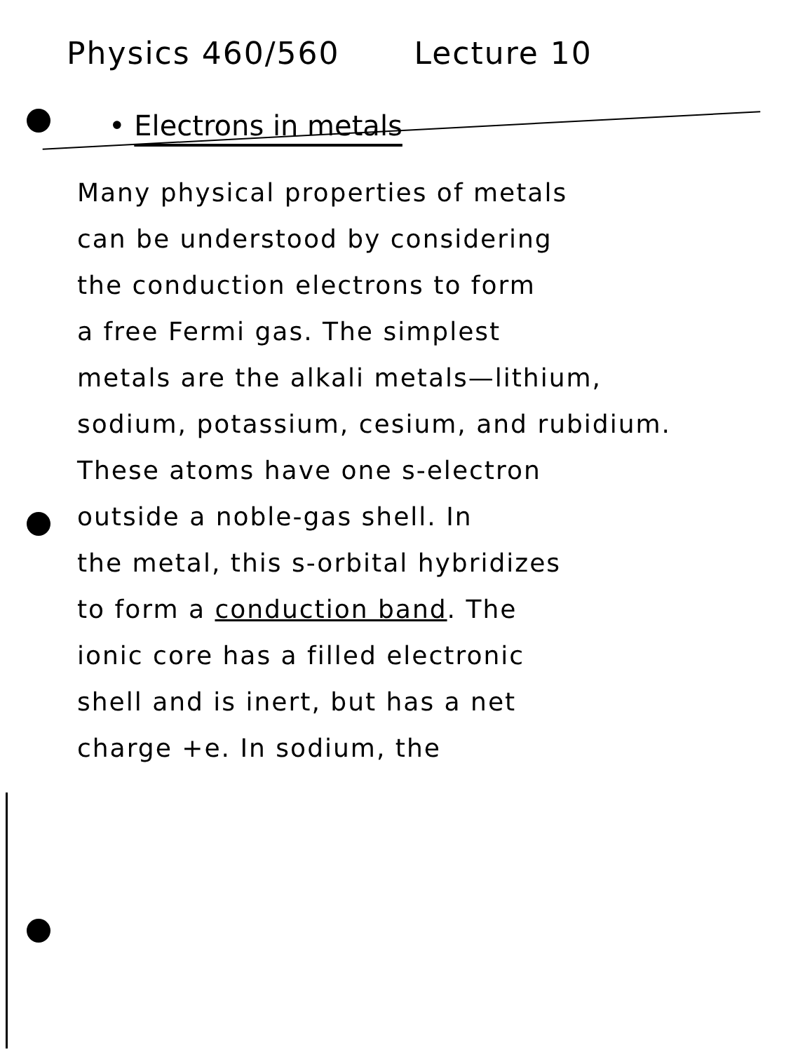Physics 460/560 Lecture 10
• Electrons in metals
Many physical properties of metals
can be understood by considering
the conduction electrons to form
a free Fermi gas. The simplest
metals are the alkali metals—lithium,
sodium, potassium, cesium, and rubidium.
These atoms have one s-electron
outside a noble-gas shell. In
the metal, this s-orbital hybridizes
to form a conduction band. The
ionic core has a filled electronic
shell and is inert, but has a net
charge +e. In sodium, the